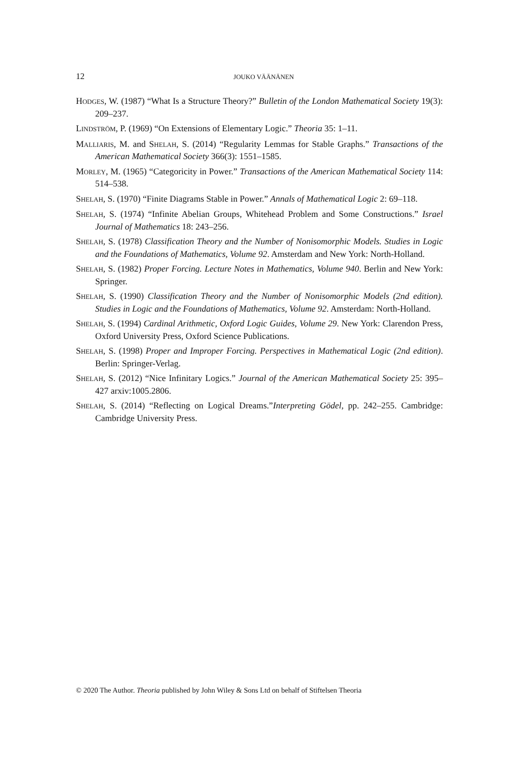12
JOUKO VÄÄNÄNEN
HODGES, W. (1987) “What Is a Structure Theory?” Bulletin of the London Mathematical Society 19(3): 209–237.
LINDSTRÖM, P. (1969) “On Extensions of Elementary Logic.” Theoria 35: 1–11.
MALLIARIS, M. and SHELAH, S. (2014) “Regularity Lemmas for Stable Graphs.” Transactions of the American Mathematical Society 366(3): 1551–1585.
MORLEY, M. (1965) “Categoricity in Power.” Transactions of the American Mathematical Society 114: 514–538.
SHELAH, S. (1970) “Finite Diagrams Stable in Power.” Annals of Mathematical Logic 2: 69–118.
SHELAH, S. (1974) “Infinite Abelian Groups, Whitehead Problem and Some Constructions.” Israel Journal of Mathematics 18: 243–256.
SHELAH, S. (1978) Classification Theory and the Number of Nonisomorphic Models. Studies in Logic and the Foundations of Mathematics, Volume 92. Amsterdam and New York: North-Holland.
SHELAH, S. (1982) Proper Forcing. Lecture Notes in Mathematics, Volume 940. Berlin and New York: Springer.
SHELAH, S. (1990) Classification Theory and the Number of Nonisomorphic Models (2nd edition). Studies in Logic and the Foundations of Mathematics, Volume 92. Amsterdam: North-Holland.
SHELAH, S. (1994) Cardinal Arithmetic, Oxford Logic Guides, Volume 29. New York: Clarendon Press, Oxford University Press, Oxford Science Publications.
SHELAH, S. (1998) Proper and Improper Forcing. Perspectives in Mathematical Logic (2nd edition). Berlin: Springer-Verlag.
SHELAH, S. (2012) “Nice Infinitary Logics.” Journal of the American Mathematical Society 25: 395–427 arxiv:1005.2806.
SHELAH, S. (2014) “Reflecting on Logical Dreams.”Interpreting Gödel, pp. 242–255. Cambridge: Cambridge University Press.
© 2020 The Author. Theoria published by John Wiley & Sons Ltd on behalf of Stiftelsen Theoria